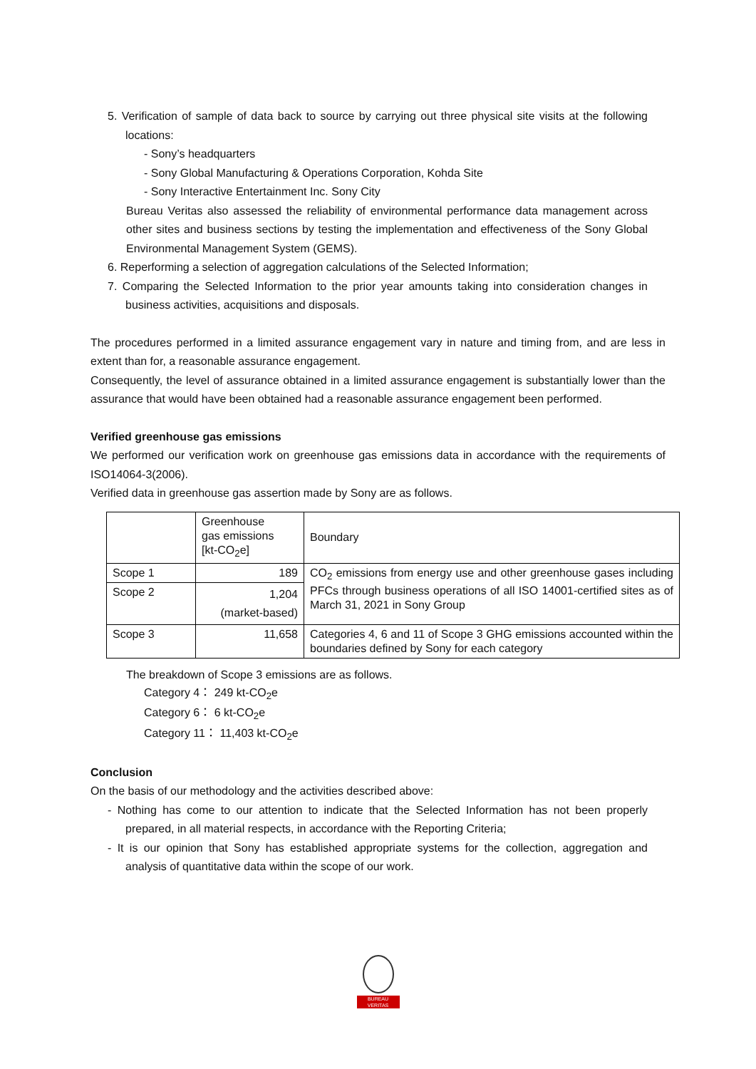5. Verification of sample of data back to source by carrying out three physical site visits at the following locations:
- Sony’s headquarters
- Sony Global Manufacturing & Operations Corporation, Kohda Site
- Sony Interactive Entertainment Inc. Sony City
Bureau Veritas also assessed the reliability of environmental performance data management across other sites and business sections by testing the implementation and effectiveness of the Sony Global Environmental Management System (GEMS).
6. Reperforming a selection of aggregation calculations of the Selected Information;
7. Comparing the Selected Information to the prior year amounts taking into consideration changes in business activities, acquisitions and disposals.
The procedures performed in a limited assurance engagement vary in nature and timing from, and are less in extent than for, a reasonable assurance engagement.
Consequently, the level of assurance obtained in a limited assurance engagement is substantially lower than the assurance that would have been obtained had a reasonable assurance engagement been performed.
Verified greenhouse gas emissions
We performed our verification work on greenhouse gas emissions data in accordance with the requirements of ISO14064-3(2006).
Verified data in greenhouse gas assertion made by Sony are as follows.
| | Greenhouse gas emissions [kt-CO<sub>2</sub>e] | Boundary |
| --- | --- | --- |
| Scope 1 | 189 | CO<sub>2</sub> emissions from energy use and other greenhouse gases including PFCs through business operations of all ISO 14001-certified sites as of March 31, 2021 in Sony Group |
| Scope 2 | 1,204 (market-based) | |
| Scope 3 | 11,658 | Categories 4, 6 and 11 of Scope 3 GHG emissions accounted within the boundaries defined by Sony for each category |
The breakdown of Scope 3 emissions are as follows.
Category 4： 249 kt-CO<sub>2</sub>e
Category 6： 6 kt-CO<sub>2</sub>e
Category 11： 11,403 kt-CO<sub>2</sub>e
Conclusion
On the basis of our methodology and the activities described above:
- Nothing has come to our attention to indicate that the Selected Information has not been properly prepared, in all material respects, in accordance with the Reporting Criteria;
- It is our opinion that Sony has established appropriate systems for the collection, aggregation and analysis of quantitative data within the scope of our work.
BUREAU
VERITAS